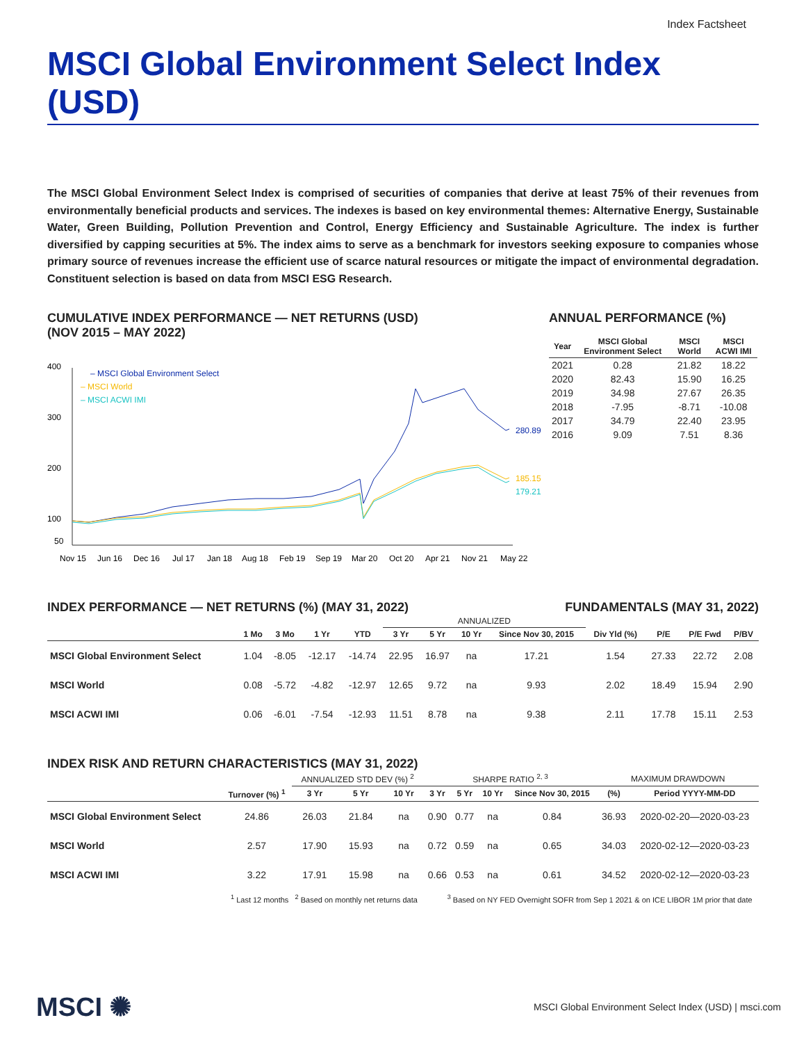Index Factsheet
MSCI Global Environment Select Index (USD)
The MSCI Global Environment Select Index is comprised of securities of companies that derive at least 75% of their revenues from environmentally beneficial products and services. The indexes is based on key environmental themes: Alternative Energy, Sustainable Water, Green Building, Pollution Prevention and Control, Energy Efficiency and Sustainable Agriculture. The index is further diversified by capping securities at 5%. The index aims to serve as a benchmark for investors seeking exposure to companies whose primary source of revenues increase the efficient use of scarce natural resources or mitigate the impact of environmental degradation. Constituent selection is based on data from MSCI ESG Research.
CUMULATIVE INDEX PERFORMANCE — NET RETURNS (USD)
(NOV 2015 – MAY 2022)
400
300
200
100
50
– MSCI Global Environment Select
– MSCI World
– MSCI ACWI IMI
280.89
185.15
179.21
Nov 15
Jun 16
Dec 16
Jul 17
Jan 18
Aug 18
Feb 19
Sep 19
Mar 20
Oct 20
Apr 21
Nov 21
May 22
ANNUAL PERFORMANCE (%)
| Year | MSCI Global Environment Select | MSCI World | MSCI ACWI IMI |
| --- | --- | --- | --- |
| 2021 | 0.28 | 21.82 | 18.22 |
| 2020 | 82.43 | 15.90 | 16.25 |
| 2019 | 34.98 | 27.67 | 26.35 |
| 2018 | -7.95 | -8.71 | -10.08 |
| 2017 | 34.79 | 22.40 | 23.95 |
| 2016 | 9.09 | 7.51 | 8.36 |
INDEX PERFORMANCE — NET RETURNS (%) (MAY 31, 2022)
FUNDAMENTALS (MAY 31, 2022)
| | | | | | ANNUALIZED | | | | | | | |
| --- | --- | --- | --- | --- | --- | --- | --- | --- | --- | --- | --- | --- |
| | 1 Mo | 3 Mo | 1 Yr | YTD | 3 Yr | 5 Yr | 10 Yr | Since Nov 30, 2015 | Div Yld (%) | P/E | P/E Fwd | P/BV |
| MSCI Global Environment Select | 1.04 | -8.05 | -12.17 | -14.74 | 22.95 | 16.97 | na | 17.21 | 1.54 | 27.33 | 22.72 | 2.08 |
| MSCI World | 0.08 | -5.72 | -4.82 | -12.97 | 12.65 | 9.72 | na | 9.93 | 2.02 | 18.49 | 15.94 | 2.90 |
| MSCI ACWI IMI | 0.06 | -6.01 | -7.54 | -12.93 | 11.51 | 8.78 | na | 9.38 | 2.11 | 17.78 | 15.11 | 2.53 |
INDEX RISK AND RETURN CHARACTERISTICS (MAY 31, 2022)
| | | ANNUALIZED STD DEV (%) <sup>2</sup> | | | SHARPE RATIO <sup>2, 3</sup> | | | | MAXIMUM DRAWDOWN | |
| --- | --- | --- | --- | --- | --- | --- | --- | --- | --- | --- |
| | Turnover (%) <sup>1</sup> | 3 Yr | 5 Yr | 10 Yr | 3 Yr | 5 Yr | 10 Yr | Since Nov 30, 2015 | (%) | Period YYYY-MM-DD |
| MSCI Global Environment Select | 24.86 | 26.03 | 21.84 | na | 0.90 | 0.77 | na | 0.84 | 36.93 | 2020-02-20—2020-03-23 |
| MSCI World | 2.57 | 17.90 | 15.93 | na | 0.72 | 0.59 | na | 0.65 | 34.03 | 2020-02-12—2020-03-23 |
| MSCI ACWI IMI | 3.22 | 17.91 | 15.98 | na | 0.66 | 0.53 | na | 0.61 | 34.52 | 2020-02-12—2020-03-23 |
<sup>1</sup> Last 12 months <sup>2</sup> Based on monthly net returns data <sup>3</sup> Based on NY FED Overnight SOFR from Sep 1 2021 & on ICE LIBOR 1M prior that date
MSCI ✺
MSCI Global Environment Select Index (USD) | msci.com